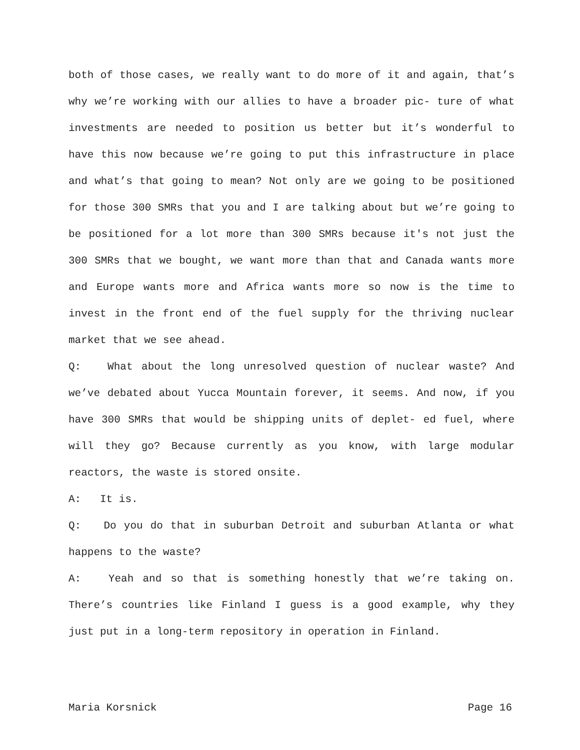both of those cases, we really want to do more of it and again, that’s why we’re working with our allies to have a broader pic- ture of what investments are needed to position us better but it’s wonderful to have this now because we’re going to put this infrastructure in place and what’s that going to mean? Not only are we going to be positioned for those 300 SMRs that you and I are talking about but we’re going to be positioned for a lot more than 300 SMRs because it's not just the 300 SMRs that we bought, we want more than that and Canada wants more and Europe wants more and Africa wants more so now is the time to invest in the front end of the fuel supply for the thriving nuclear market that we see ahead.
Q: What about the long unresolved question of nuclear waste? And we’ve debated about Yucca Mountain forever, it seems. And now, if you have 300 SMRs that would be shipping units of deplet- ed fuel, where will they go? Because currently as you know, with large modular reactors, the waste is stored onsite.
A: It is.
Q: Do you do that in suburban Detroit and suburban Atlanta or what happens to the waste?
A: Yeah and so that is something honestly that we’re taking on. There’s countries like Finland I guess is a good example, why they just put in a long-term repository in operation in Finland.
Maria Korsnick Page 16